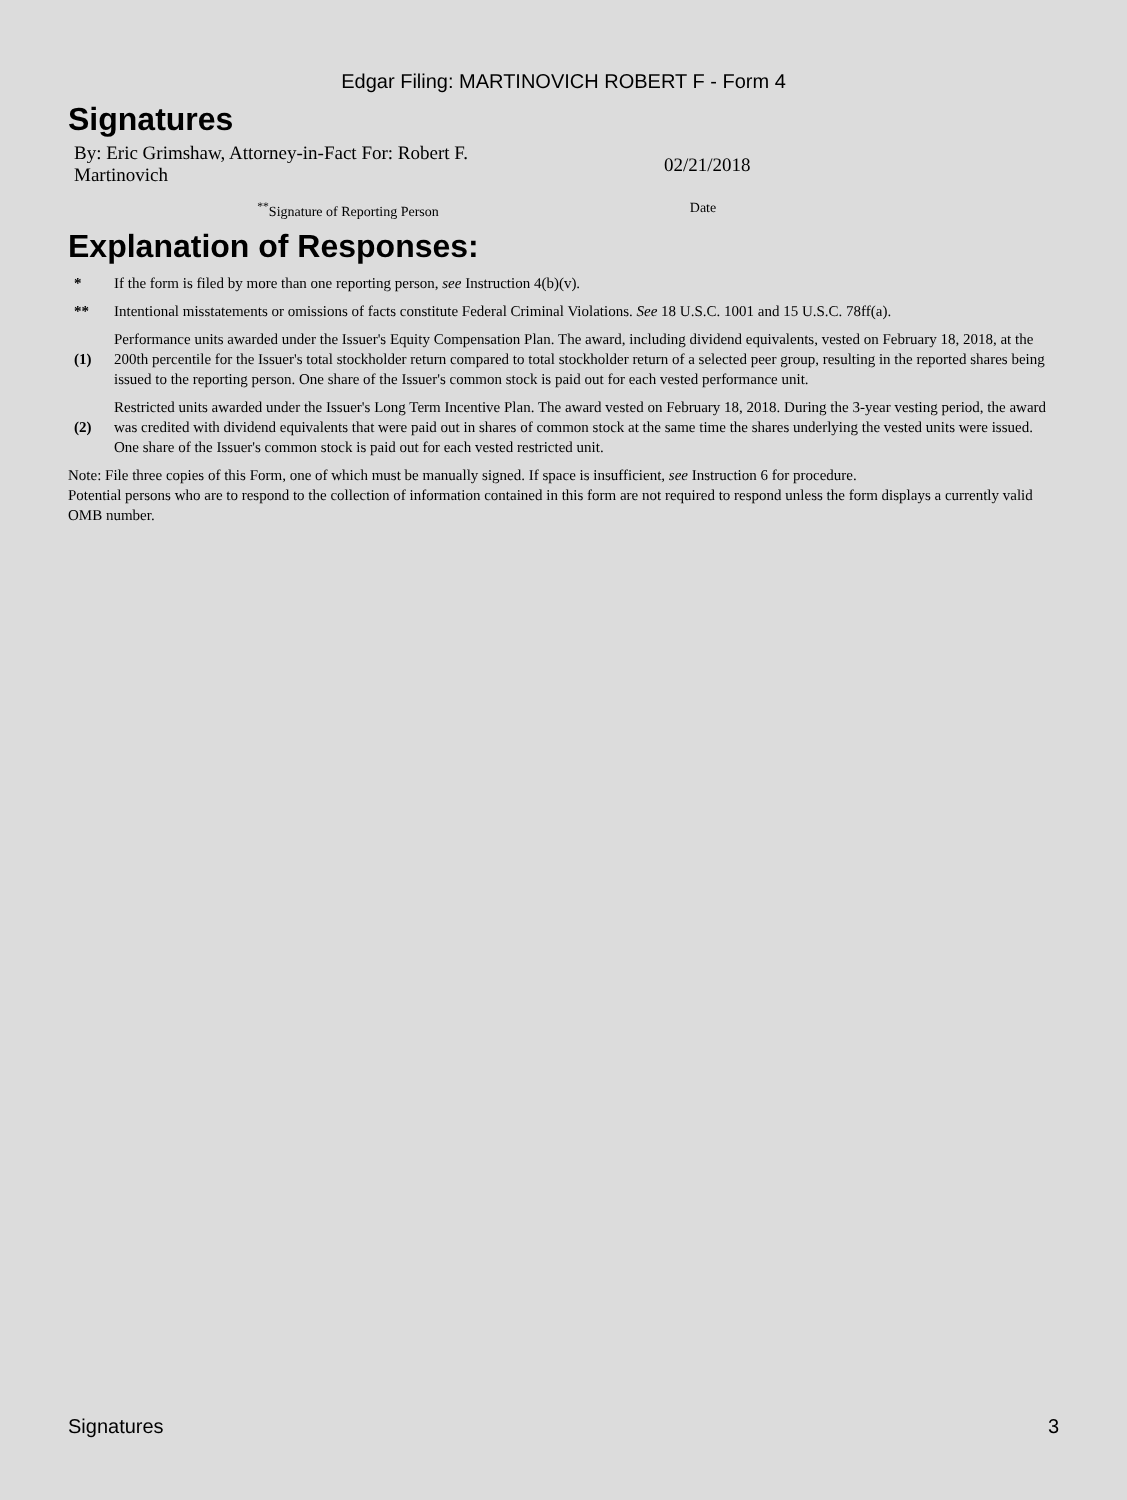Edgar Filing: MARTINOVICH ROBERT F - Form 4
Signatures
By: Eric Grimshaw, Attorney-in-Fact For: Robert F. Martinovich
02/21/2018
<sup>**</sup> Signature of Reporting Person Date
Explanation of Responses:
*
If the form is filed by more than one reporting person, see Instruction 4(b)(v).
**
Intentional misstatements or omissions of facts constitute Federal Criminal Violations. See 18 U.S.C. 1001 and 15 U.S.C. 78ff(a).
(1)
Performance units awarded under the Issuer's Equity Compensation Plan. The award, including dividend equivalents, vested on February 18, 2018, at the 200th percentile for the Issuer's total stockholder return compared to total stockholder return of a selected peer group, resulting in the reported shares being issued to the reporting person. One share of the Issuer's common stock is paid out for each vested performance unit.
(2)
Restricted units awarded under the Issuer's Long Term Incentive Plan. The award vested on February 18, 2018. During the 3-year vesting period, the award was credited with dividend equivalents that were paid out in shares of common stock at the same time the shares underlying the vested units were issued. One share of the Issuer's common stock is paid out for each vested restricted unit.
Note: File three copies of this Form, one of which must be manually signed. If space is insufficient, see Instruction 6 for procedure.
Potential persons who are to respond to the collection of information contained in this form are not required to respond unless the form displays a currently valid OMB number.
Signatures 3